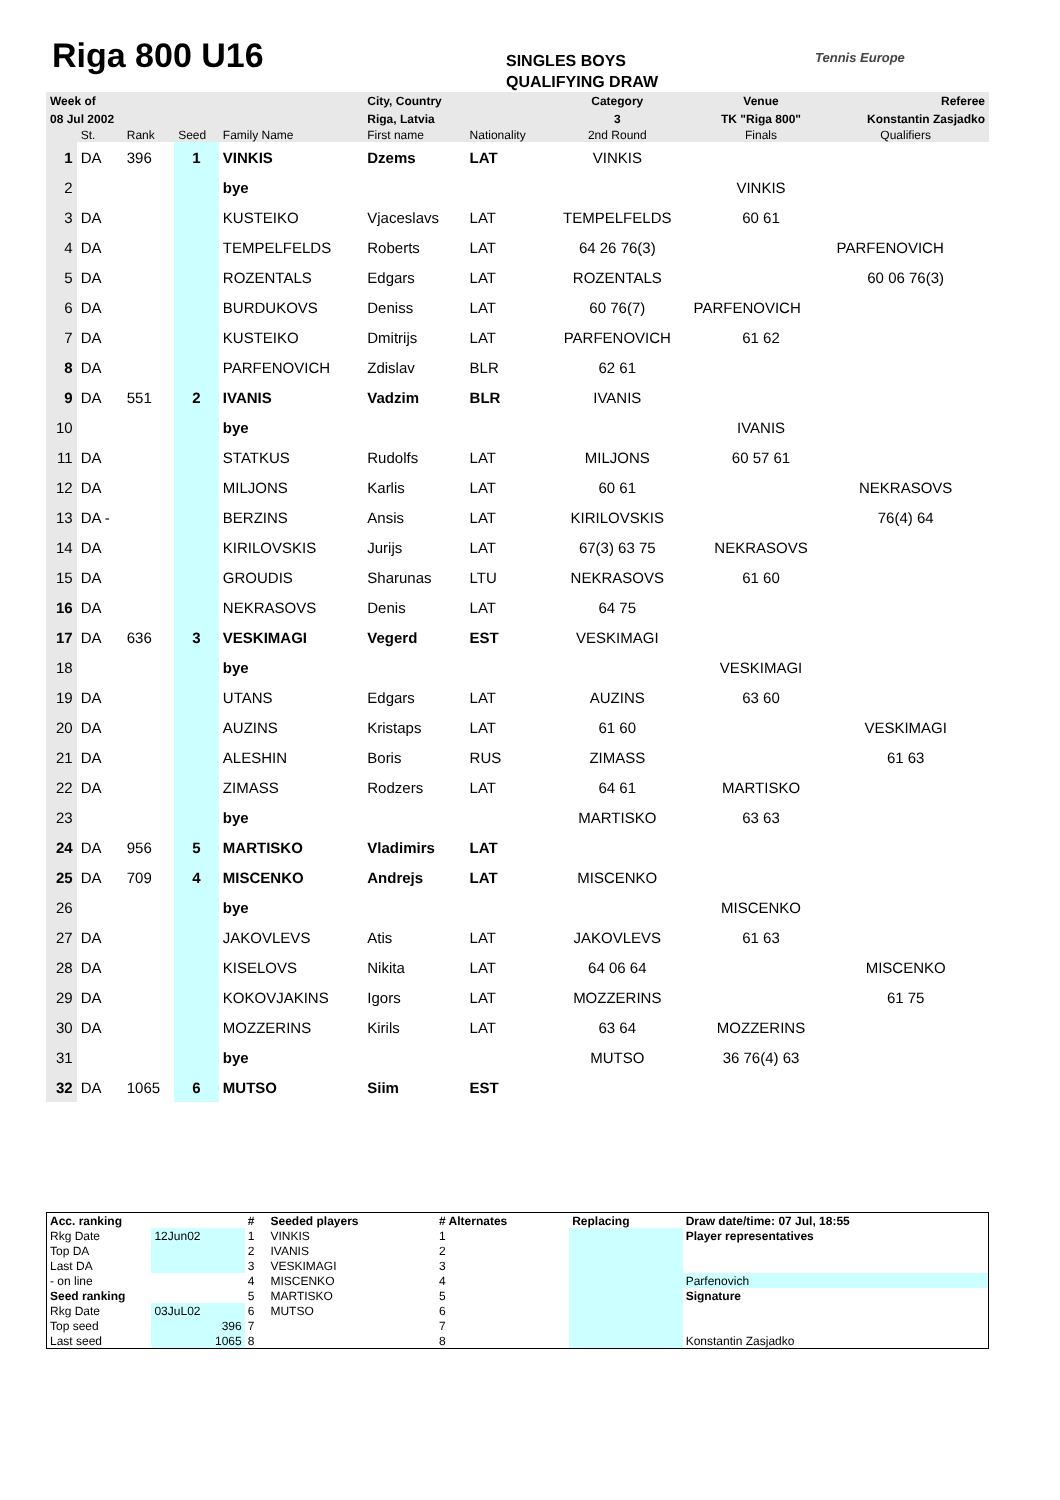Riga 800 U16
SINGLES BOYS
QUALIFYING DRAW
Tennis Europe
| Week of | | | | | City, Country | | Category | Venue | Referee | |
| 08 Jul 2002 | | | | | Riga, Latvia | | 3 | TK "Riga 800" | Konstantin Zasjadko | |
| | St. | Rank | Seed | Family Name | First name | Nationality | 2nd Round | Finals | Qualifiers | |
| 1 | DA | 396 | 1 | VINKIS | Dzems | LAT | VINKIS | | | |
| 2 | | | | bye | | | | VINKIS | | |
| 3 | DA | | | KUSTEIKO | Vjaceslavs | LAT | TEMPELFELDS | 60 61 | | |
| 4 | DA | | | TEMPELFELDS | Roberts | LAT | 64 26 76(3) | | PARFENOVICH | |
| 5 | DA | | | ROZENTALS | Edgars | LAT | ROZENTALS | | 60 06 76(3) | |
| 6 | DA | | | BURDUKOVS | Deniss | LAT | 60 76(7) | PARFENOVICH | | |
| 7 | DA | | | KUSTEIKO | Dmitrijs | LAT | PARFENOVICH | 61 62 | | |
| 8 | DA | | | PARFENOVICH | Zdislav | BLR | 62 61 | | | |
| 9 | DA | 551 | 2 | IVANIS | Vadzim | BLR | IVANIS | | | |
| 10 | | | | bye | | | | IVANIS | | |
| 11 | DA | | | STATKUS | Rudolfs | LAT | MILJONS | 60 57 61 | | |
| 12 | DA | | | MILJONS | Karlis | LAT | 60 61 | | NEKRASOVS | |
| 13 | DA - | | | BERZINS | Ansis | LAT | KIRILOVSKIS | | 76(4) 64 | |
| 14 | DA | | | KIRILOVSKIS | Jurijs | LAT | 67(3) 63 75 | NEKRASOVS | | |
| 15 | DA | | | GROUDIS | Sharunas | LTU | NEKRASOVS | 61 60 | | |
| 16 | DA | | | NEKRASOVS | Denis | LAT | 64 75 | | | |
| 17 | DA | 636 | 3 | VESKIMAGI | Vegerd | EST | VESKIMAGI | | | |
| 18 | | | | bye | | | | VESKIMAGI | | |
| 19 | DA | | | UTANS | Edgars | LAT | AUZINS | 63 60 | | |
| 20 | DA | | | AUZINS | Kristaps | LAT | 61 60 | | VESKIMAGI | |
| 21 | DA | | | ALESHIN | Boris | RUS | ZIMASS | | 61 63 | |
| 22 | DA | | | ZIMASS | Rodzers | LAT | 64 61 | MARTISKO | | |
| 23 | | | | bye | | | MARTISKO | 63 63 | | |
| 24 | DA | 956 | 5 | MARTISKO | Vladimirs | LAT | | | | |
| 25 | DA | 709 | 4 | MISCENKO | Andrejs | LAT | MISCENKO | | | |
| 26 | | | | bye | | | | MISCENKO | | |
| 27 | DA | | | JAKOVLEVS | Atis | LAT | JAKOVLEVS | 61 63 | | |
| 28 | DA | | | KISELOVS | Nikita | LAT | 64 06 64 | | MISCENKO | |
| 29 | DA | | | KOKOVJAKINS | Igors | LAT | MOZZERINS | | 61 75 | |
| 30 | DA | | | MOZZERINS | Kirils | LAT | 63 64 | MOZZERINS | | |
| 31 | | | | bye | | | MUTSO | 36 76(4) 63 | | |
| 32 | DA | 1065 | 6 | MUTSO | Siim | EST | | | | |
| Acc. ranking | | # | Seeded players | # Alternates | Replacing | Draw date/time: 07 Jul, 18:55 |
| Rkg Date | 12Jun02 | 1 | VINKIS | 1 | | Player representatives |
| Top DA | | 2 | IVANIS | 2 | | |
| Last DA | | 3 | VESKIMAGI | 3 | | |
| - on line | | 4 | MISCENKO | 4 | | Parfenovich |
| Seed ranking | | 5 | MARTISKO | 5 | | Signature |
| Rkg Date | 03JuL02 | 6 | MUTSO | 6 | | |
| Top seed | 396 | 7 | | 7 | | |
| Last seed | 1065 | 8 | | 8 | | Konstantin Zasjadko |